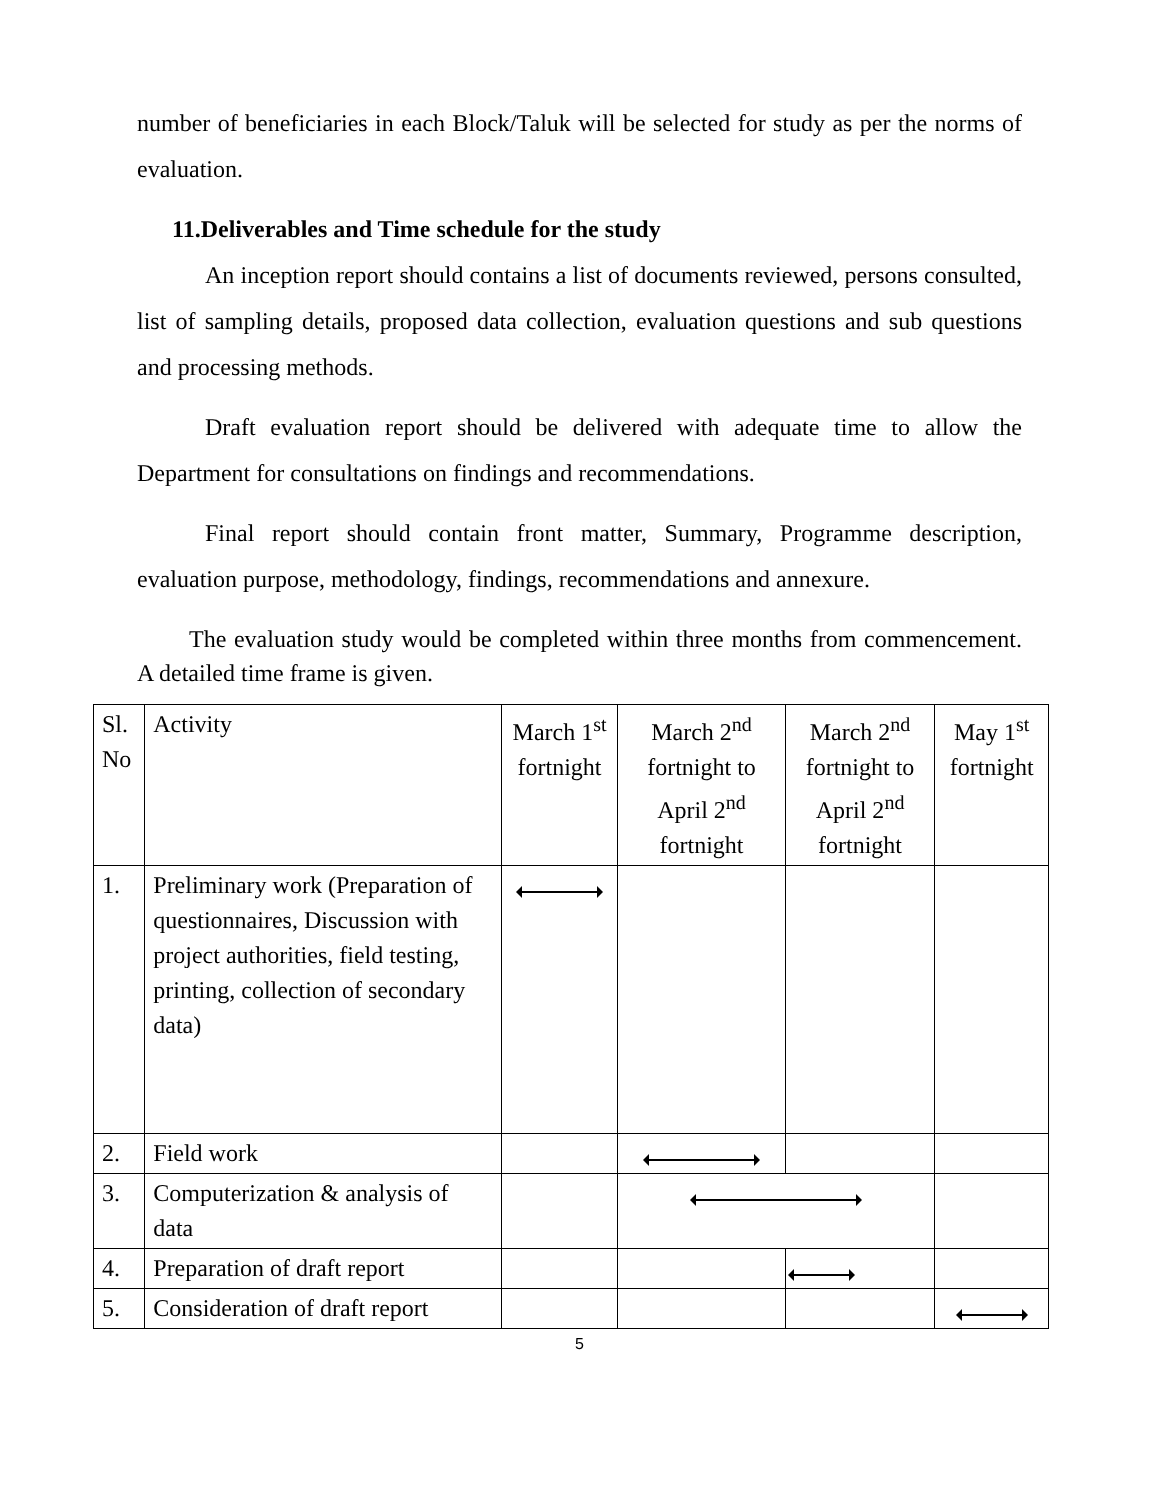number of beneficiaries in each Block/Taluk will be selected for study as per the norms of evaluation.
11.Deliverables and Time schedule for the study
An inception report should contains a list of documents reviewed, persons consulted, list of sampling details, proposed data collection, evaluation questions and sub questions and processing methods.
Draft evaluation report should be delivered with adequate time to allow the Department for consultations on findings and recommendations.
Final report should contain front matter, Summary, Programme description, evaluation purpose, methodology, findings, recommendations and annexure.
The evaluation study would be completed within three months from commencement. A detailed time frame is given.
| Sl. No | Activity | March 1<sup>st</sup> fortnight | March 2<sup>nd</sup> fortnight to April 2<sup>nd</sup> fortnight | March 2<sup>nd</sup> fortnight to April 2<sup>nd</sup> fortnight | | May 1<sup>st</sup> fortnight |
| 1. | Preliminary work (Preparation of questionnaires, Discussion with project authorities, field testing, printing, collection of secondary data) | | | | | |
| 2. | Field work | | | | | |
| 3. | Computerization & analysis of data | | | | | |
| 4. | Preparation of draft report | | | | | |
| 5. | Consideration of draft report | | | | | |
5